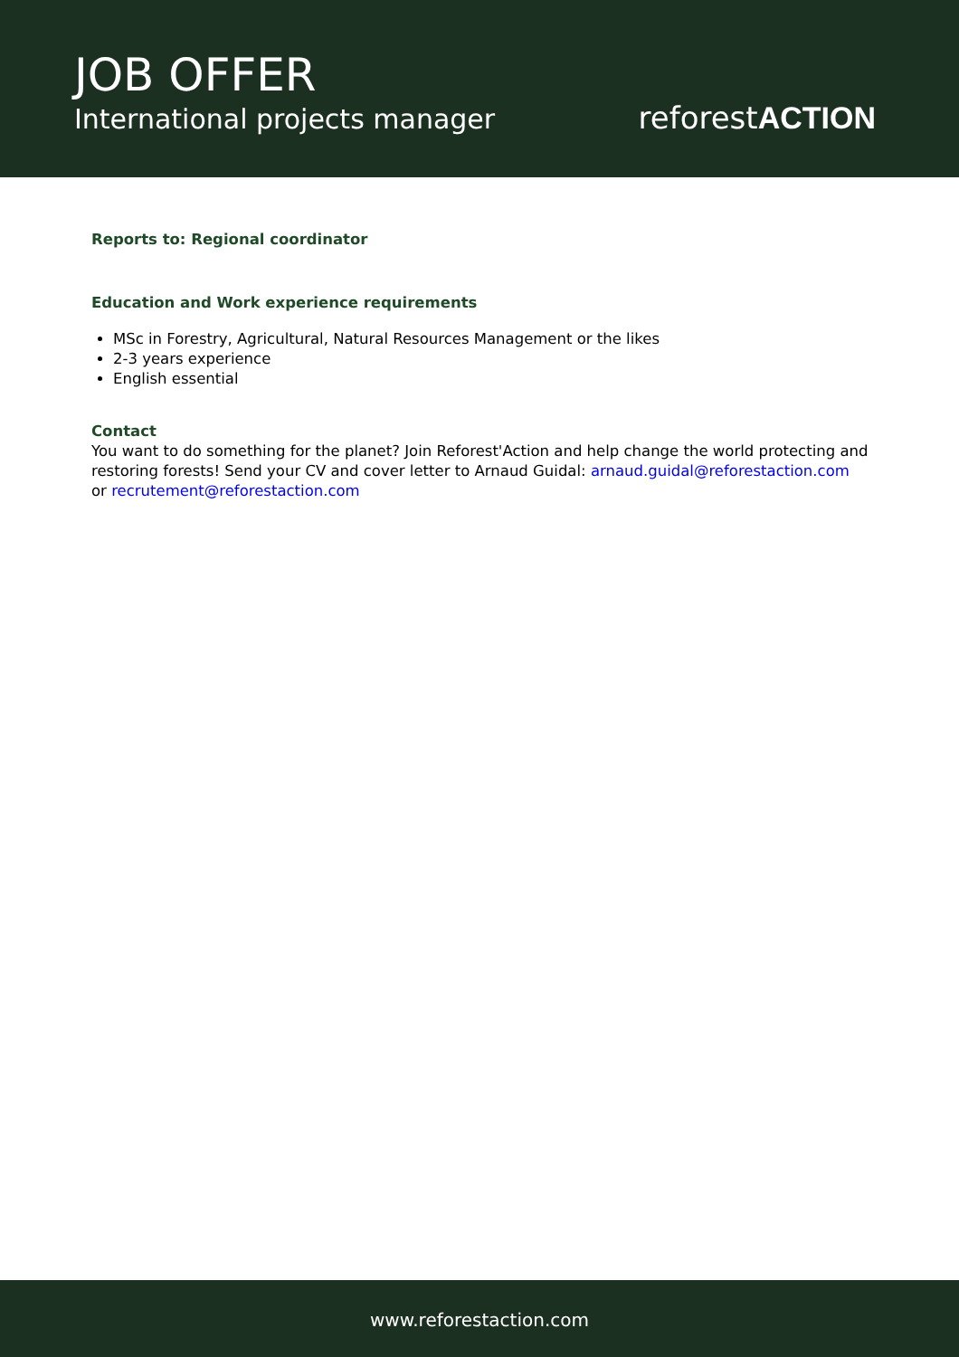JOB OFFER
International projects manager
reforestACTION
Reports to: Regional coordinator
Education and Work experience requirements
MSc in Forestry, Agricultural, Natural Resources Management or the likes
2-3 years experience
English essential
Contact
You want to do something for the planet? Join Reforest'Action and help change the world protecting and restoring forests! Send your CV and cover letter to Arnaud Guidal: arnaud.guidal@reforestaction.com or recrutement@reforestaction.com
www.reforestaction.com